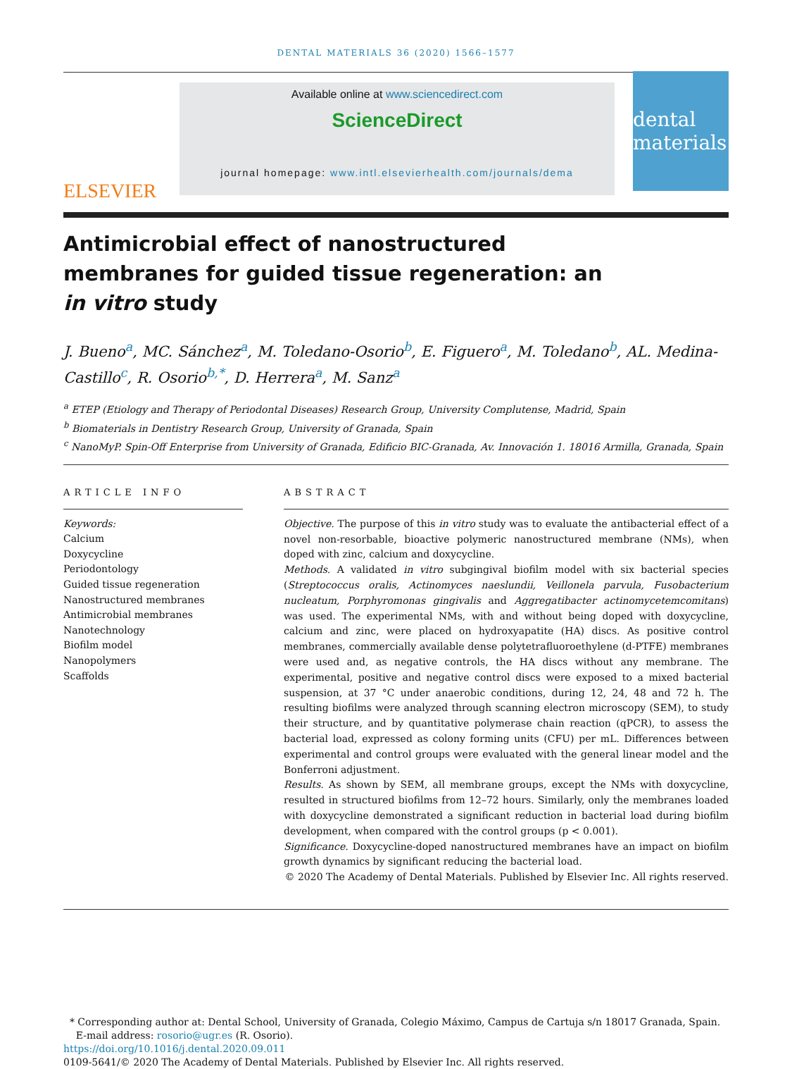DENTAL MATERIALS 36 (2020) 1566–1577
ELSEVIER
Available online at www.sciencedirect.com
ScienceDirect
journal homepage: www.intl.elsevierhealth.com/journals/dema
dental materials
Antimicrobial effect of nanostructured membranes for guided tissue regeneration: an in vitro study
J. Bueno<sup>a</sup>, MC. Sánchez<sup>a</sup>, M. Toledano-Osorio<sup>b</sup>, E. Figuero<sup>a</sup>, M. Toledano<sup>b</sup>, AL. Medina-Castillo<sup>c</sup>, R. Osorio<sup>b,*</sup>, D. Herrera<sup>a</sup>, M. Sanz<sup>a</sup>
<sup>a</sup> ETEP (Etiology and Therapy of Periodontal Diseases) Research Group, University Complutense, Madrid, Spain
<sup>b</sup> Biomaterials in Dentistry Research Group, University of Granada, Spain
<sup>c</sup> NanoMyP. Spin-Off Enterprise from University of Granada, Edificio BIC-Granada, Av. Innovación 1. 18016 Armilla, Granada, Spain
ARTICLE INFO
Keywords:
Calcium
Doxycycline
Periodontology
Guided tissue regeneration
Nanostructured membranes
Antimicrobial membranes
Nanotechnology
Biofilm model
Nanopolymers
Scaffolds
ABSTRACT
Objective. The purpose of this in vitro study was to evaluate the antibacterial effect of a novel non-resorbable, bioactive polymeric nanostructured membrane (NMs), when doped with zinc, calcium and doxycycline.
Methods. A validated in vitro subgingival biofilm model with six bacterial species (Streptococcus oralis, Actinomyces naeslundii, Veillonela parvula, Fusobacterium nucleatum, Porphyromonas gingivalis and Aggregatibacter actinomycetemcomitans) was used. The experimental NMs, with and without being doped with doxycycline, calcium and zinc, were placed on hydroxyapatite (HA) discs. As positive control membranes, commercially available dense polytetrafluoroethylene (d-PTFE) membranes were used and, as negative controls, the HA discs without any membrane. The experimental, positive and negative control discs were exposed to a mixed bacterial suspension, at 37 °C under anaerobic conditions, during 12, 24, 48 and 72 h. The resulting biofilms were analyzed through scanning electron microscopy (SEM), to study their structure, and by quantitative polymerase chain reaction (qPCR), to assess the bacterial load, expressed as colony forming units (CFU) per mL. Differences between experimental and control groups were evaluated with the general linear model and the Bonferroni adjustment.
Results. As shown by SEM, all membrane groups, except the NMs with doxycycline, resulted in structured biofilms from 12–72 hours. Similarly, only the membranes loaded with doxycycline demonstrated a significant reduction in bacterial load during biofilm development, when compared with the control groups (p < 0.001).
Significance. Doxycycline-doped nanostructured membranes have an impact on biofilm growth dynamics by significant reducing the bacterial load.
© 2020 The Academy of Dental Materials. Published by Elsevier Inc. All rights reserved.
* Corresponding author at: Dental School, University of Granada, Colegio Máximo, Campus de Cartuja s/n 18017 Granada, Spain.
E-mail address: rosorio@ugr.es (R. Osorio).
https://doi.org/10.1016/j.dental.2020.09.011
0109-5641/© 2020 The Academy of Dental Materials. Published by Elsevier Inc. All rights reserved.